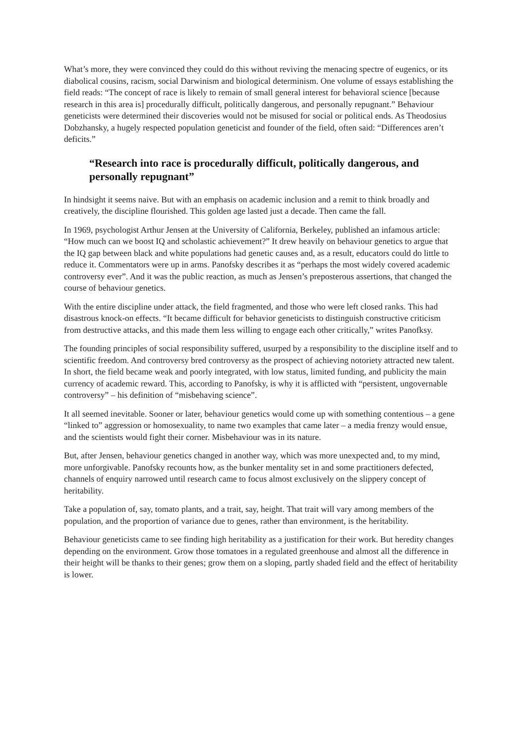What’s more, they were convinced they could do this without reviving the menacing spectre of eugenics, or its diabolical cousins, racism, social Darwinism and biological determinism. One volume of essays establishing the field reads: “The concept of race is likely to remain of small general interest for behavioral science [because research in this area is] procedurally difficult, politically dangerous, and personally repugnant.” Behaviour geneticists were determined their discoveries would not be misused for social or political ends. As Theodosius Dobzhansky, a hugely respected population geneticist and founder of the field, often said: “Differences aren’t deficits.”
“Research into race is procedurally difficult, politically dangerous, and personally repugnant”
In hindsight it seems naive. But with an emphasis on academic inclusion and a remit to think broadly and creatively, the discipline flourished. This golden age lasted just a decade. Then came the fall.
In 1969, psychologist Arthur Jensen at the University of California, Berkeley, published an infamous article: “How much can we boost IQ and scholastic achievement?” It drew heavily on behaviour genetics to argue that the IQ gap between black and white populations had genetic causes and, as a result, educators could do little to reduce it. Commentators were up in arms. Panofsky describes it as “perhaps the most widely covered academic controversy ever”. And it was the public reaction, as much as Jensen’s preposterous assertions, that changed the course of behaviour genetics.
With the entire discipline under attack, the field fragmented, and those who were left closed ranks. This had disastrous knock-on effects. “It became difficult for behavior geneticists to distinguish constructive criticism from destructive attacks, and this made them less willing to engage each other critically,” writes Panofksy.
The founding principles of social responsibility suffered, usurped by a responsibility to the discipline itself and to scientific freedom. And controversy bred controversy as the prospect of achieving notoriety attracted new talent. In short, the field became weak and poorly integrated, with low status, limited funding, and publicity the main currency of academic reward. This, according to Panofsky, is why it is afflicted with “persistent, ungovernable controversy” – his definition of “misbehaving science”.
It all seemed inevitable. Sooner or later, behaviour genetics would come up with something contentious – a gene “linked to” aggression or homosexuality, to name two examples that came later – a media frenzy would ensue, and the scientists would fight their corner. Misbehaviour was in its nature.
But, after Jensen, behaviour genetics changed in another way, which was more unexpected and, to my mind, more unforgivable. Panofsky recounts how, as the bunker mentality set in and some practitioners defected, channels of enquiry narrowed until research came to focus almost exclusively on the slippery concept of heritability.
Take a population of, say, tomato plants, and a trait, say, height. That trait will vary among members of the population, and the proportion of variance due to genes, rather than environment, is the heritability.
Behaviour geneticists came to see finding high heritability as a justification for their work. But heredity changes depending on the environment. Grow those tomatoes in a regulated greenhouse and almost all the difference in their height will be thanks to their genes; grow them on a sloping, partly shaded field and the effect of heritability is lower.